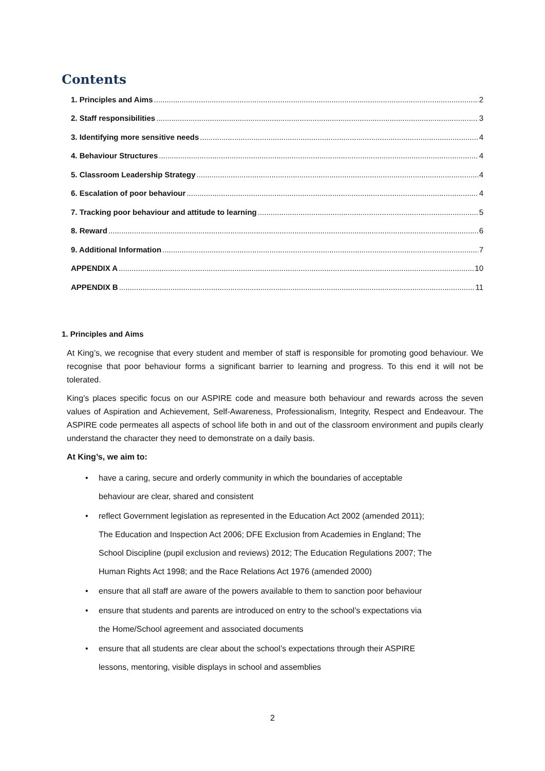Contents
1. Principles and Aims 2
2. Staff responsibilities 3
3. Identifying more sensitive needs 4
4. Behaviour Structures 4
5. Classroom Leadership Strategy 4
6. Escalation of poor behaviour 4
7. Tracking poor behaviour and attitude to learning 5
8. Reward 6
9. Additional Information 7
APPENDIX A 10
APPENDIX B 11
1. Principles and Aims
At King’s, we recognise that every student and member of staff is responsible for promoting good behaviour. We recognise that poor behaviour forms a significant barrier to learning and progress. To this end it will not be tolerated.
King’s places specific focus on our ASPIRE code and measure both behaviour and rewards across the seven values of Aspiration and Achievement, Self-Awareness, Professionalism, Integrity, Respect and Endeavour. The ASPIRE code permeates all aspects of school life both in and out of the classroom environment and pupils clearly understand the character they need to demonstrate on a daily basis.
At King’s, we aim to:
• have a caring, secure and orderly community in which the boundaries of acceptable
behaviour are clear, shared and consistent
• reflect Government legislation as represented in the Education Act 2002 (amended 2011);
The Education and Inspection Act 2006; DFE Exclusion from Academies in England; The
School Discipline (pupil exclusion and reviews) 2012; The Education Regulations 2007; The
Human Rights Act 1998; and the Race Relations Act 1976 (amended 2000)
• ensure that all staff are aware of the powers available to them to sanction poor behaviour
• ensure that students and parents are introduced on entry to the school’s expectations via
the Home/School agreement and associated documents
• ensure that all students are clear about the school’s expectations through their ASPIRE
lessons, mentoring, visible displays in school and assemblies
2